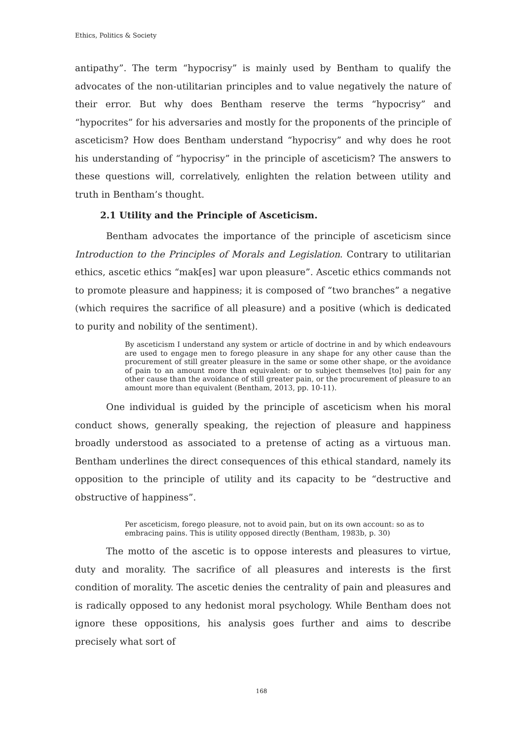Ethics, Politics & Society
antipathy”. The term “hypocrisy” is mainly used by Bentham to qualify the advocates of the non-utilitarian principles and to value negatively the nature of their error. But why does Bentham reserve the terms “hypocrisy” and “hypocrites” for his adversaries and mostly for the proponents of the principle of asceticism? How does Bentham understand “hypocrisy” and why does he root his understanding of “hypocrisy” in the principle of asceticism? The answers to these questions will, correlatively, enlighten the relation between utility and truth in Bentham’s thought.
2.1 Utility and the Principle of Asceticism.
Bentham advocates the importance of the principle of asceticism since Introduction to the Principles of Morals and Legislation. Contrary to utilitarian ethics, ascetic ethics “mak[es] war upon pleasure”. Ascetic ethics commands not to promote pleasure and happiness; it is composed of “two branches” a negative (which requires the sacrifice of all pleasure) and a positive (which is dedicated to purity and nobility of the sentiment).
By asceticism I understand any system or article of doctrine in and by which endeavours are used to engage men to forego pleasure in any shape for any other cause than the procurement of still greater pleasure in the same or some other shape, or the avoidance of pain to an amount more than equivalent: or to subject themselves [to] pain for any other cause than the avoidance of still greater pain, or the procurement of pleasure to an amount more than equivalent (Bentham, 2013, pp. 10-11).
One individual is guided by the principle of asceticism when his moral conduct shows, generally speaking, the rejection of pleasure and happiness broadly understood as associated to a pretense of acting as a virtuous man. Bentham underlines the direct consequences of this ethical standard, namely its opposition to the principle of utility and its capacity to be “destructive and obstructive of happiness”.
Per asceticism, forego pleasure, not to avoid pain, but on its own account: so as to embracing pains. This is utility opposed directly (Bentham, 1983b, p. 30)
The motto of the ascetic is to oppose interests and pleasures to virtue, duty and morality. The sacrifice of all pleasures and interests is the first condition of morality. The ascetic denies the centrality of pain and pleasures and is radically opposed to any hedonist moral psychology. While Bentham does not ignore these oppositions, his analysis goes further and aims to describe precisely what sort of
168